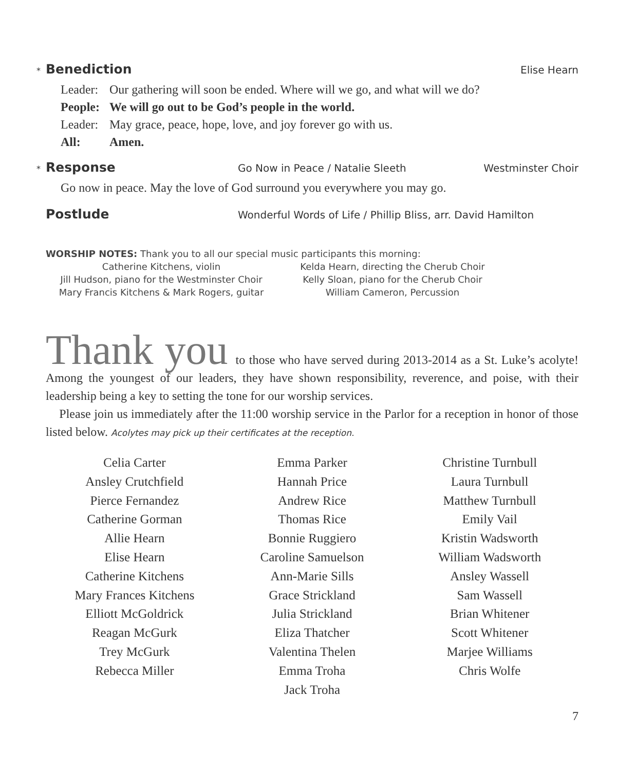*
Benediction
Elise Hearn
Leader: Our gathering will soon be ended. Where will we go, and what will we do?
People: We will go out to be God’s people in the world.
Leader: May grace, peace, hope, love, and joy forever go with us.
All: Amen.
*
Response
Go Now in Peace / Natalie Sleeth Westminster Choir
Go now in peace. May the love of God surround you everywhere you may go.
Postlude
Wonderful Words of Life / Phillip Bliss, arr. David Hamilton
WORSHIP NOTES: Thank you to all our special music participants this morning:
Catherine Kitchens, violin
Jill Hudson, piano for the Westminster Choir
Mary Francis Kitchens & Mark Rogers, guitar
Kelda Hearn, directing the Cherub Choir
Kelly Sloan, piano for the Cherub Choir
William Cameron, Percussion
Thank you to those who have served during 2013-2014 as a St. Luke’s acolyte! Among the youngest of our leaders, they have shown responsibility, reverence, and poise, with their leadership being a key to setting the tone for our worship services.
Please join us immediately after the 11:00 worship service in the Parlor for a reception in honor of those listed below. Acolytes may pick up their certificates at the reception.
Celia Carter
Ansley Crutchfield
Pierce Fernandez
Catherine Gorman
Allie Hearn
Elise Hearn
Catherine Kitchens
Mary Frances Kitchens
Elliott McGoldrick
Reagan McGurk
Trey McGurk
Rebecca Miller
Emma Parker
Hannah Price
Andrew Rice
Thomas Rice
Bonnie Ruggiero
Caroline Samuelson
Ann-Marie Sills
Grace Strickland
Julia Strickland
Eliza Thatcher
Valentina Thelen
Emma Troha
Jack Troha
Christine Turnbull
Laura Turnbull
Matthew Turnbull
Emily Vail
Kristin Wadsworth
William Wadsworth
Ansley Wassell
Sam Wassell
Brian Whitener
Scott Whitener
Marjee Williams
Chris Wolfe
7